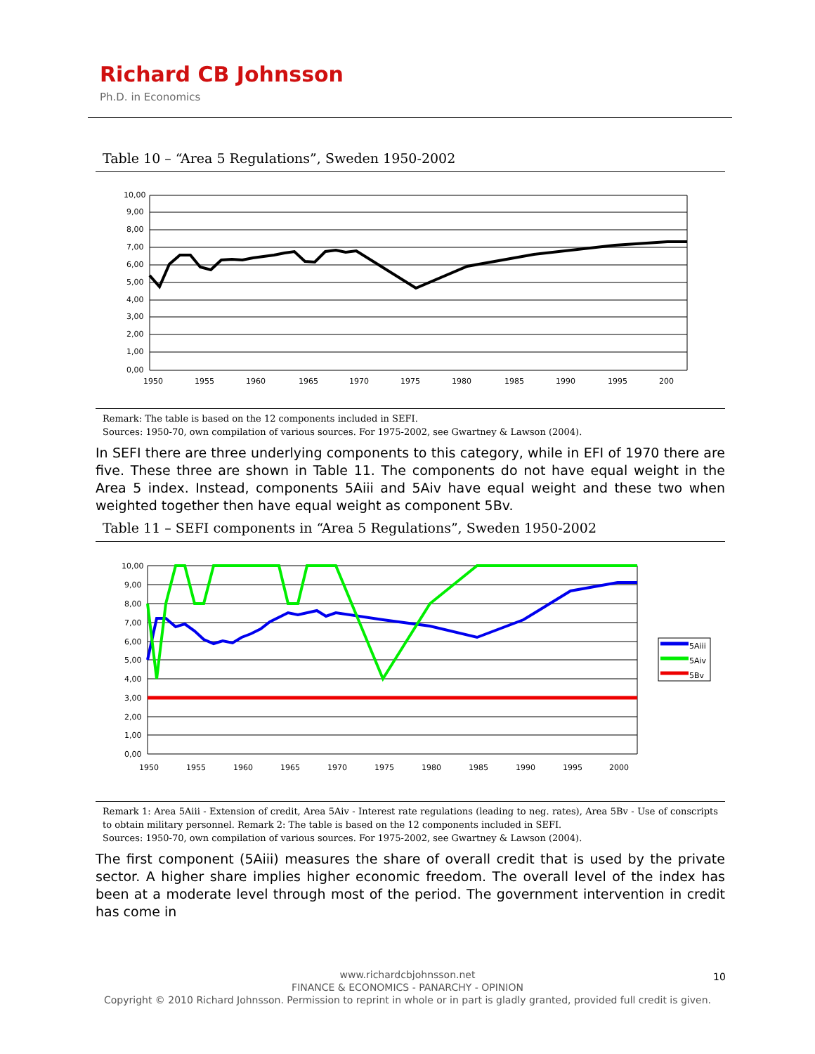Richard CB Johnsson
Ph.D. in Economics
Table 10 – “Area 5 Regulations”, Sweden 1950-2002
10,00
9,00
8,00
7,00
6,00
5,00
4,00
3,00
2,00
1,00
0,00
1950
1955
1960
1965
1970
1975
1980
1985
1990
1995
200
Remark: The table is based on the 12 components included in SEFI.
Sources: 1950-70, own compilation of various sources. For 1975-2002, see Gwartney & Lawson (2004).
In SEFI there are three underlying components to this category, while in EFI of 1970 there are five. These three are shown in Table 11. The components do not have equal weight in the Area 5 index. Instead, components 5Aiii and 5Aiv have equal weight and these two when weighted together then have equal weight as component 5Bv.
Table 11 – SEFI components in “Area 5 Regulations”, Sweden 1950-2002
5Aiii
5Aiv
5Bv
10,00
9,00
8,00
7,00
6,00
5,00
4,00
3,00
2,00
1,00
0,00
1950
1955
1960
1965
1970
1975
1980
1985
1990
1995
2000
Remark 1: Area 5Aiii - Extension of credit, Area 5Aiv - Interest rate regulations (leading to neg. rates), Area 5Bv - Use of conscripts to obtain military personnel. Remark 2: The table is based on the 12 components included in SEFI.
Sources: 1950-70, own compilation of various sources. For 1975-2002, see Gwartney & Lawson (2004).
The first component (5Aiii) measures the share of overall credit that is used by the private sector. A higher share implies higher economic freedom. The overall level of the index has been at a moderate level through most of the period. The government intervention in credit has come in
www.richardcbjohnsson.net
FINANCE & ECONOMICS - PANARCHY - OPINION
Copyright © 2010 Richard Johnsson. Permission to reprint in whole or in part is gladly granted, provided full credit is given.
10